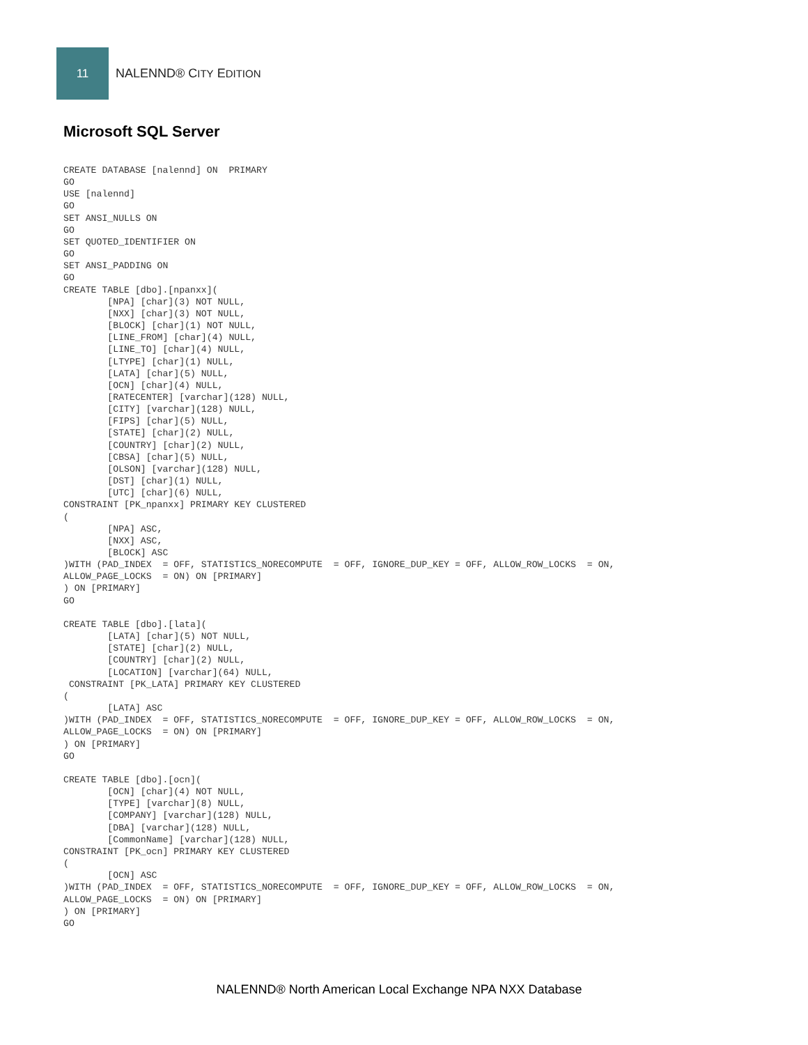11
NALENND® CITY EDITION
Microsoft SQL Server
CREATE DATABASE [nalennd] ON  PRIMARY
GO
USE [nalennd]
GO
SET ANSI_NULLS ON
GO
SET QUOTED_IDENTIFIER ON
GO
SET ANSI_PADDING ON
GO
CREATE TABLE [dbo].[npanxx](
        [NPA] [char](3) NOT NULL,
        [NXX] [char](3) NOT NULL,
        [BLOCK] [char](1) NOT NULL,
        [LINE_FROM] [char](4) NULL,
        [LINE_TO] [char](4) NULL,
        [LTYPE] [char](1) NULL,
        [LATA] [char](5) NULL,
        [OCN] [char](4) NULL,
        [RATECENTER] [varchar](128) NULL,
        [CITY] [varchar](128) NULL,
        [FIPS] [char](5) NULL,
        [STATE] [char](2) NULL,
        [COUNTRY] [char](2) NULL,
        [CBSA] [char](5) NULL,
        [OLSON] [varchar](128) NULL,
        [DST] [char](1) NULL,
        [UTC] [char](6) NULL,
CONSTRAINT [PK_npanxx] PRIMARY KEY CLUSTERED
(
        [NPA] ASC,
        [NXX] ASC,
        [BLOCK] ASC
)WITH (PAD_INDEX  = OFF, STATISTICS_NORECOMPUTE  = OFF, IGNORE_DUP_KEY = OFF, ALLOW_ROW_LOCKS  = ON,
ALLOW_PAGE_LOCKS  = ON) ON [PRIMARY]
) ON [PRIMARY]
GO

CREATE TABLE [dbo].[lata](
        [LATA] [char](5) NOT NULL,
        [STATE] [char](2) NULL,
        [COUNTRY] [char](2) NULL,
        [LOCATION] [varchar](64) NULL,
 CONSTRAINT [PK_LATA] PRIMARY KEY CLUSTERED
(
        [LATA] ASC
)WITH (PAD_INDEX  = OFF, STATISTICS_NORECOMPUTE  = OFF, IGNORE_DUP_KEY = OFF, ALLOW_ROW_LOCKS  = ON,
ALLOW_PAGE_LOCKS  = ON) ON [PRIMARY]
) ON [PRIMARY]
GO

CREATE TABLE [dbo].[ocn](
        [OCN] [char](4) NOT NULL,
        [TYPE] [varchar](8) NULL,
        [COMPANY] [varchar](128) NULL,
        [DBA] [varchar](128) NULL,
        [CommonName] [varchar](128) NULL,
CONSTRAINT [PK_ocn] PRIMARY KEY CLUSTERED
(
        [OCN] ASC
)WITH (PAD_INDEX  = OFF, STATISTICS_NORECOMPUTE  = OFF, IGNORE_DUP_KEY = OFF, ALLOW_ROW_LOCKS  = ON,
ALLOW_PAGE_LOCKS  = ON) ON [PRIMARY]
) ON [PRIMARY]
GO
NALENND® North American Local Exchange NPA NXX Database